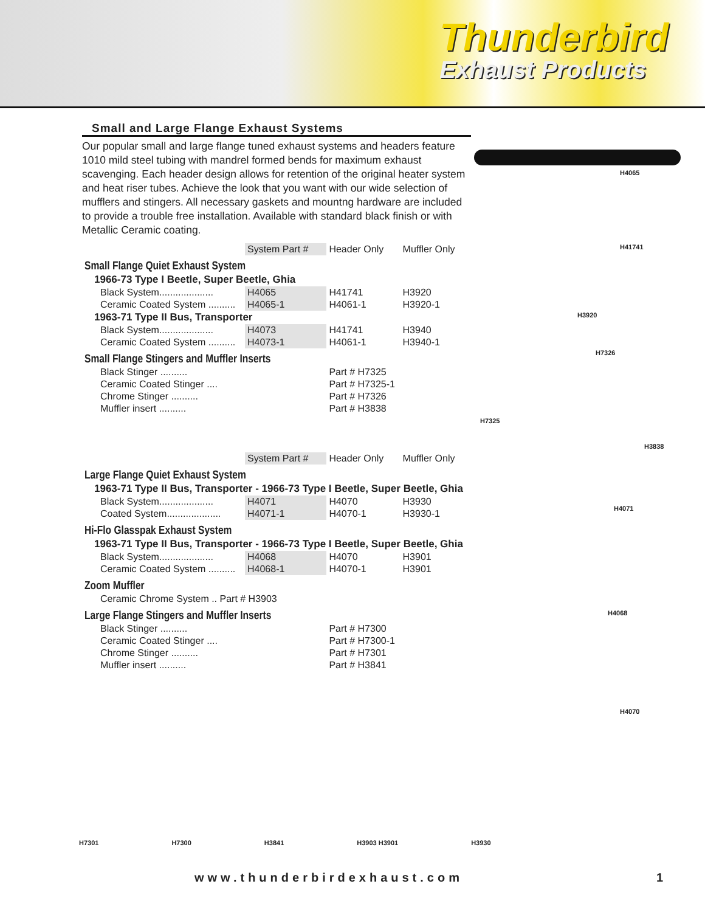Thunderbird
Exhaust Products
Small and Large Flange Exhaust Systems
Our popular small and large flange tuned exhaust systems and headers feature 1010 mild steel tubing with mandrel formed bends for maximum exhaust scavenging. Each header design allows for retention of the original heater system and heat riser tubes. Achieve the look that you want with our wide selection of mufflers and stingers. All necessary gaskets and mountng hardware are included to provide a trouble free installation. Available with standard black finish or with Metallic Ceramic coating.
| | System Part # | Header Only | Muffler Only |
| --- | --- | --- | --- |
| Small Flange Quiet Exhaust System | | | |
| 1966-73 Type I Beetle, Super Beetle, Ghia | | | |
| Black System.................... | H4065 | H41741 | H3920 |
| Ceramic Coated System .......... | H4065-1 | H4061-1 | H3920-1 |
| 1963-71 Type II Bus, Transporter | | | |
| Black System.................... | H4073 | H41741 | H3940 |
| Ceramic Coated System .......... | H4073-1 | H4061-1 | H3940-1 |
| Small Flange Stingers and Muffler Inserts | | | |
| Black Stinger .......... | | Part # H7325 | |
| Ceramic Coated Stinger .... | | Part # H7325-1 | |
| Chrome Stinger .......... | | Part # H7326 | |
| Muffler insert .......... | | Part # H3838 | |
| | System Part # | Header Only | Muffler Only |
| Large Flange Quiet Exhaust System | | | |
| 1963-71 Type II Bus, Transporter - 1966-73 Type I Beetle, Super Beetle, Ghia | | | |
| Black System.................... | H4071 | H4070 | H3930 |
| Coated System.................... | H4071-1 | H4070-1 | H3930-1 |
| Hi-Flo Glasspak Exhaust System | | | |
| 1963-71 Type II Bus, Transporter - 1966-73 Type I Beetle, Super Beetle, Ghia | | | |
| Black System.................... | H4068 | H4070 | H3901 |
| Ceramic Coated System .......... | H4068-1 | H4070-1 | H3901 |
| Zoom Muffler | | | |
| Ceramic Chrome System .. Part # H3903 | | | |
| Large Flange Stingers and Muffler Inserts | | | |
| Black Stinger .......... | | Part # H7300 | |
| Ceramic Coated Stinger .... | | Part # H7300-1 | |
| Chrome Stinger .......... | | Part # H7301 | |
| Muffler insert .......... | | Part # H3841 | |
H4065
H41741
H3920
H7326
H7325
H3838
H4071
H4068
H4070
H7301 H7300 H3841 H3903 H3901 H3930
www.thunderbirdexhaust.com 1